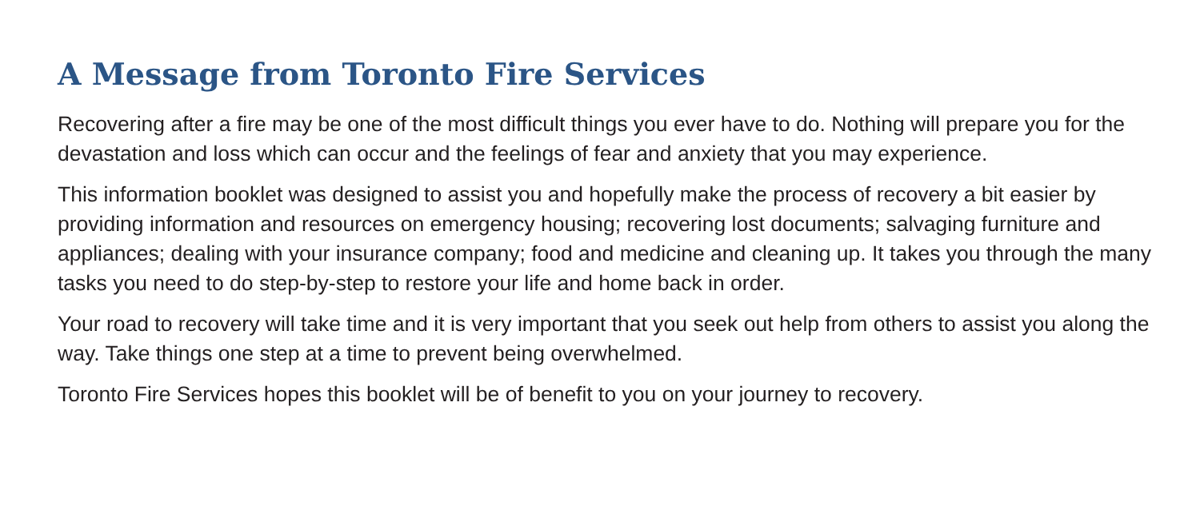A Message from Toronto Fire Services
Recovering after a fire may be one of the most difficult things you ever have to do. Nothing will prepare you for the devastation and loss which can occur and the feelings of fear and anxiety that you may experience.
This information booklet was designed to assist you and hopefully make the process of recovery a bit easier by providing information and resources on emergency housing; recovering lost documents; salvaging furniture and appliances; dealing with your insurance company; food and medicine and cleaning up. It takes you through the many tasks you need to do step-by-step to restore your life and home back in order.
Your road to recovery will take time and it is very important that you seek out help from others to assist you along the way. Take things one step at a time to prevent being overwhelmed.
Toronto Fire Services hopes this booklet will be of benefit to you on your journey to recovery.